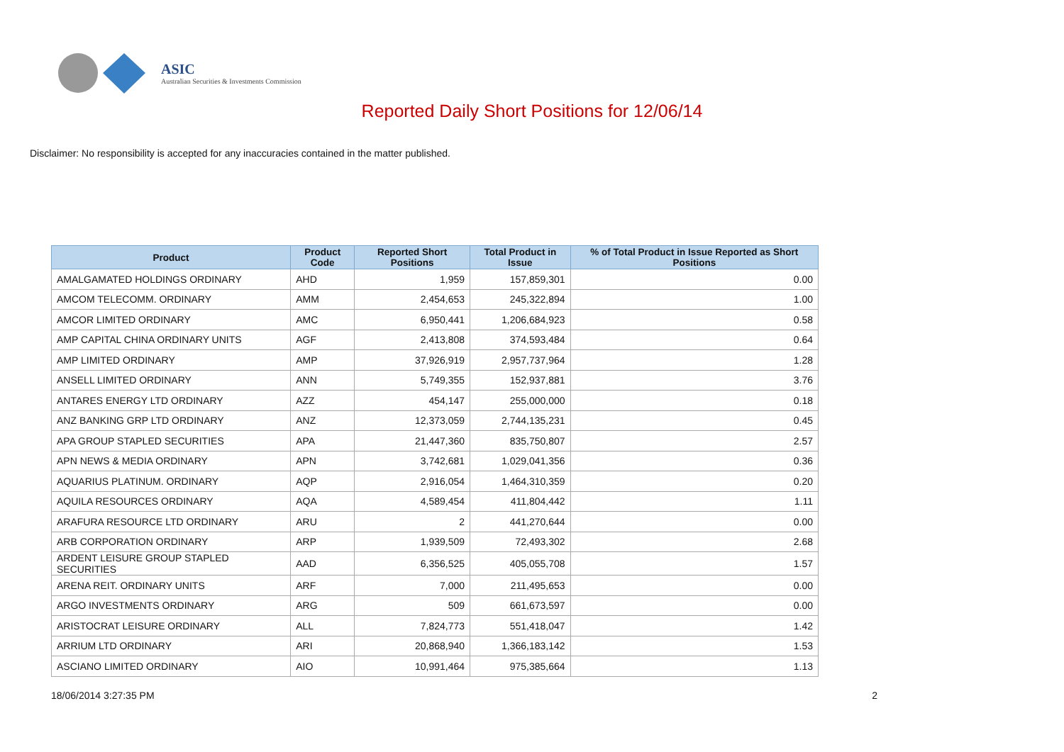ASIC
Australian Securities & Investments Commission
Reported Daily Short Positions for 12/06/14
Disclaimer: No responsibility is accepted for any inaccuracies contained in the matter published.
| Product | Product Code | Reported Short Positions | Total Product in Issue | % of Total Product in Issue Reported as Short Positions |
| --- | --- | --- | --- | --- |
| AMALGAMATED HOLDINGS ORDINARY | AHD | 1,959 | 157,859,301 | 0.00 |
| AMCOM TELECOMM. ORDINARY | AMM | 2,454,653 | 245,322,894 | 1.00 |
| AMCOR LIMITED ORDINARY | AMC | 6,950,441 | 1,206,684,923 | 0.58 |
| AMP CAPITAL CHINA ORDINARY UNITS | AGF | 2,413,808 | 374,593,484 | 0.64 |
| AMP LIMITED ORDINARY | AMP | 37,926,919 | 2,957,737,964 | 1.28 |
| ANSELL LIMITED ORDINARY | ANN | 5,749,355 | 152,937,881 | 3.76 |
| ANTARES ENERGY LTD ORDINARY | AZZ | 454,147 | 255,000,000 | 0.18 |
| ANZ BANKING GRP LTD ORDINARY | ANZ | 12,373,059 | 2,744,135,231 | 0.45 |
| APA GROUP STAPLED SECURITIES | APA | 21,447,360 | 835,750,807 | 2.57 |
| APN NEWS & MEDIA ORDINARY | APN | 3,742,681 | 1,029,041,356 | 0.36 |
| AQUARIUS PLATINUM. ORDINARY | AQP | 2,916,054 | 1,464,310,359 | 0.20 |
| AQUILA RESOURCES ORDINARY | AQA | 4,589,454 | 411,804,442 | 1.11 |
| ARAFURA RESOURCE LTD ORDINARY | ARU | 2 | 441,270,644 | 0.00 |
| ARB CORPORATION ORDINARY | ARP | 1,939,509 | 72,493,302 | 2.68 |
| ARDENT LEISURE GROUP STAPLED SECURITIES | AAD | 6,356,525 | 405,055,708 | 1.57 |
| ARENA REIT. ORDINARY UNITS | ARF | 7,000 | 211,495,653 | 0.00 |
| ARGO INVESTMENTS ORDINARY | ARG | 509 | 661,673,597 | 0.00 |
| ARISTOCRAT LEISURE ORDINARY | ALL | 7,824,773 | 551,418,047 | 1.42 |
| ARRIUM LTD ORDINARY | ARI | 20,868,940 | 1,366,183,142 | 1.53 |
| ASCIANO LIMITED ORDINARY | AIO | 10,991,464 | 975,385,664 | 1.13 |
18/06/2014 3:27:35 PM 2